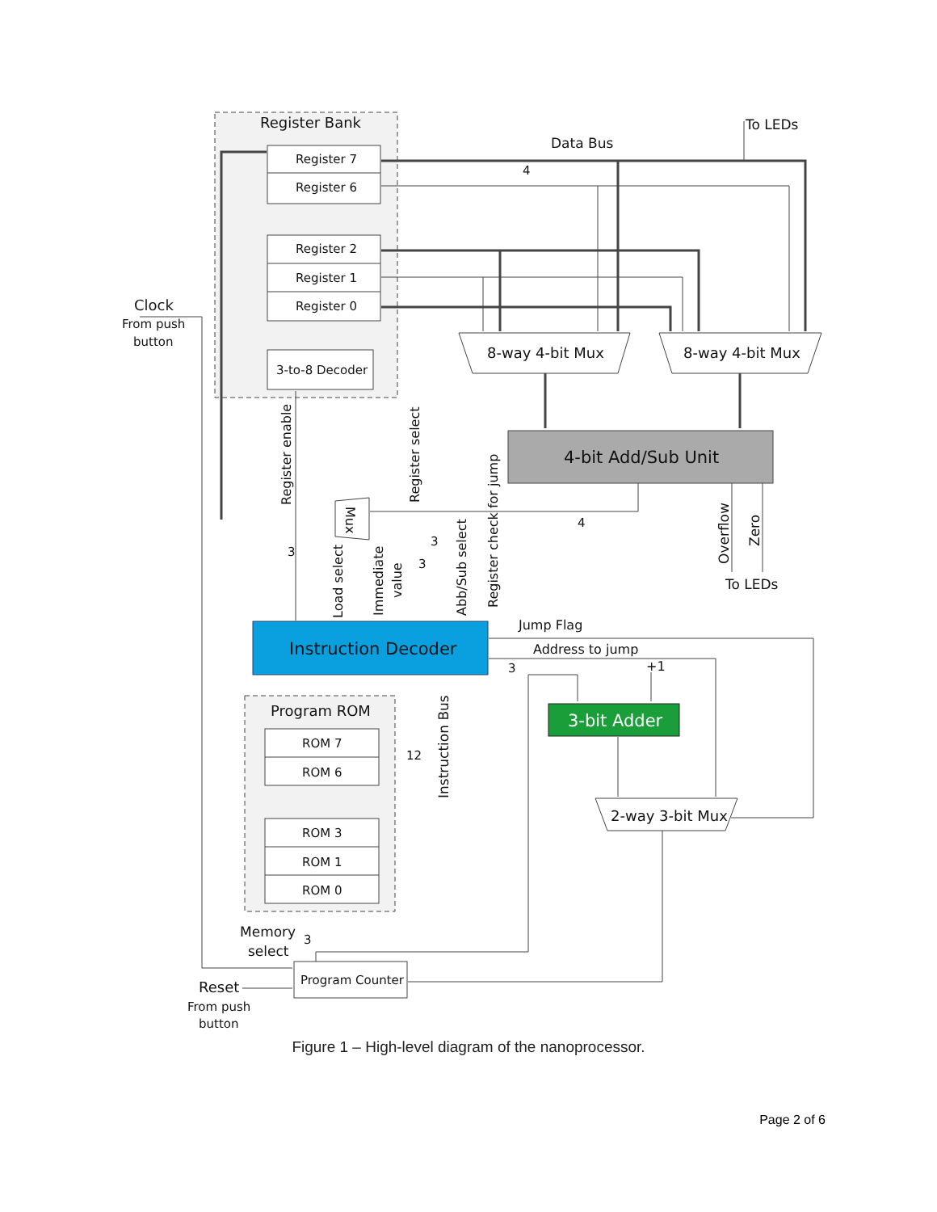Register Bank
Register 7
Register 6
Register 2
Register 1
Register 0
3-to-8 Decoder
Program ROM
ROM 7
ROM 6
ROM 3
ROM 1
ROM 0
Program Counter
8-way 4-bit Mux
8-way 4-bit Mux
2-way 3-bit Mux
4-bit Add/Sub Unit
Instruction Decoder
3-bit Adder
Data Bus
To LEDs
To LEDs
Clock
From push
button
Reset
From push
button
Memory
select
Jump Flag
Address to jump
+1
4
4
3
3
3
3
3
12
Register enable
Register select
Load select
Immediate
value
Abb/Sub select
Register check for jump
Instruction Bus
Overflow
Zero
Mux
Figure 1 – High-level diagram of the nanoprocessor.
Page 2 of 6